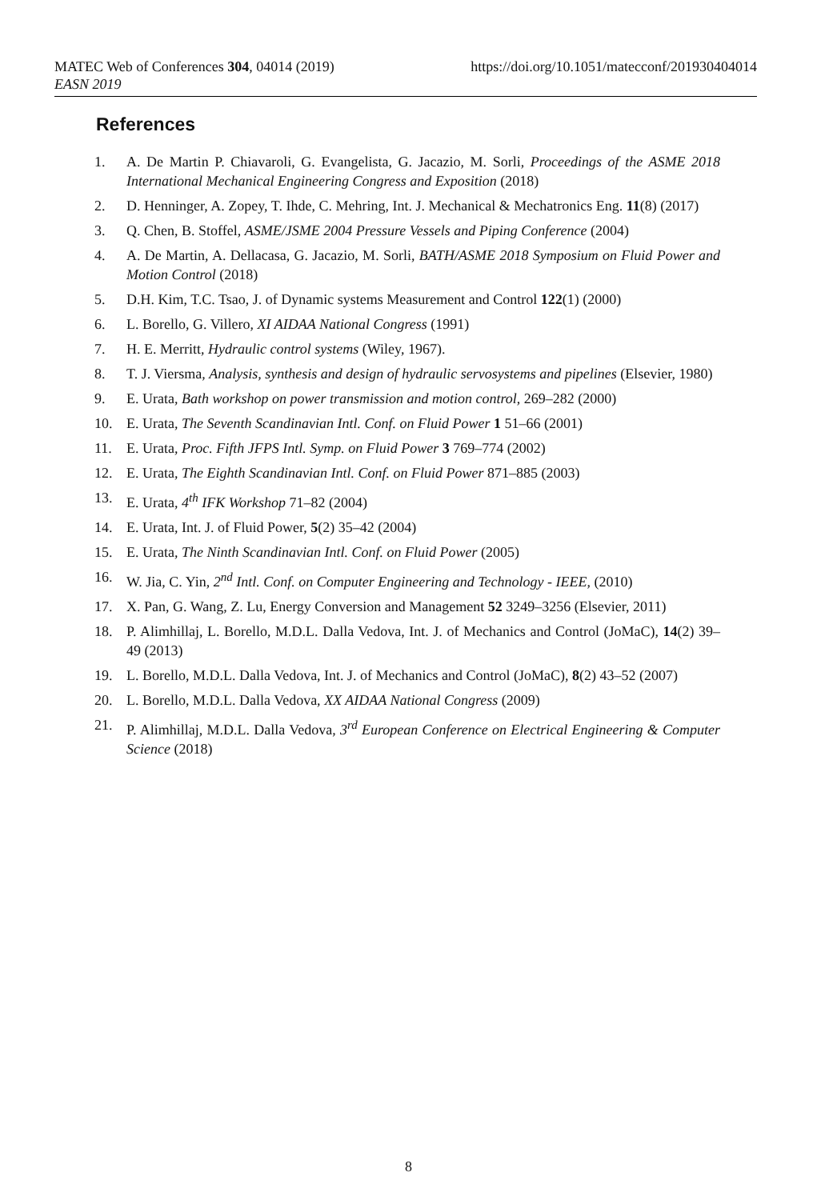https://doi.org/10.1051/matecconf/201930404014 MATEC Web of Conferences 304, 04014 (2019)
EASN 2019
References
1. A. De Martin P. Chiavaroli, G. Evangelista, G. Jacazio, M. Sorli, Proceedings of the ASME 2018 International Mechanical Engineering Congress and Exposition (2018)
2. D. Henninger, A. Zopey, T. Ihde, C. Mehring, Int. J. Mechanical & Mechatronics Eng. 11(8) (2017)
3. Q. Chen, B. Stoffel, ASME/JSME 2004 Pressure Vessels and Piping Conference (2004)
4. A. De Martin, A. Dellacasa, G. Jacazio, M. Sorli, BATH/ASME 2018 Symposium on Fluid Power and Motion Control (2018)
5. D.H. Kim, T.C. Tsao, J. of Dynamic systems Measurement and Control 122(1) (2000)
6. L. Borello, G. Villero, XI AIDAA National Congress (1991)
7. H. E. Merritt, Hydraulic control systems (Wiley, 1967).
8. T. J. Viersma, Analysis, synthesis and design of hydraulic servosystems and pipelines (Elsevier, 1980)
9. E. Urata, Bath workshop on power transmission and motion control, 269–282 (2000)
10. E. Urata, The Seventh Scandinavian Intl. Conf. on Fluid Power 1 51–66 (2001)
11. E. Urata, Proc. Fifth JFPS Intl. Symp. on Fluid Power 3 769–774 (2002)
12. E. Urata, The Eighth Scandinavian Intl. Conf. on Fluid Power 871–885 (2003)
13. E. Urata, 4<sup>th</sup> IFK Workshop 71–82 (2004)
14. E. Urata, Int. J. of Fluid Power, 5(2) 35–42 (2004)
15. E. Urata, The Ninth Scandinavian Intl. Conf. on Fluid Power (2005)
16. W. Jia, C. Yin, 2<sup>nd</sup> Intl. Conf. on Computer Engineering and Technology - IEEE, (2010)
17. X. Pan, G. Wang, Z. Lu, Energy Conversion and Management 52 3249–3256 (Elsevier, 2011)
18. P. Alimhillaj, L. Borello, M.D.L. Dalla Vedova, Int. J. of Mechanics and Control (JoMaC), 14(2) 39–49 (2013)
19. L. Borello, M.D.L. Dalla Vedova, Int. J. of Mechanics and Control (JoMaC), 8(2) 43–52 (2007)
20. L. Borello, M.D.L. Dalla Vedova, XX AIDAA National Congress (2009)
21. P. Alimhillaj, M.D.L. Dalla Vedova, 3<sup>rd</sup> European Conference on Electrical Engineering & Computer Science (2018)
8